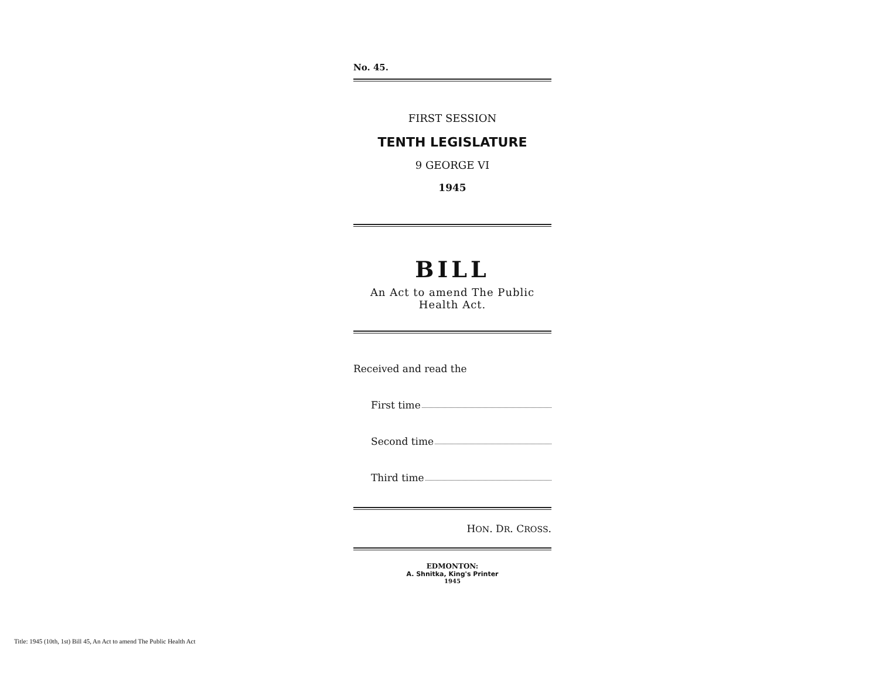No. 45.
FIRST SESSION
TENTH LEGISLATURE
9 GEORGE VI
1945
BILL
An Act to amend The Public Health Act.
Received and read the
First time
Second time
Third time
HON. DR. CROSS.
EDMONTON:
A. Shnitka, King's Printer
1945
Title: 1945 (10th, 1st) Bill 45, An Act to amend The Public Health Act